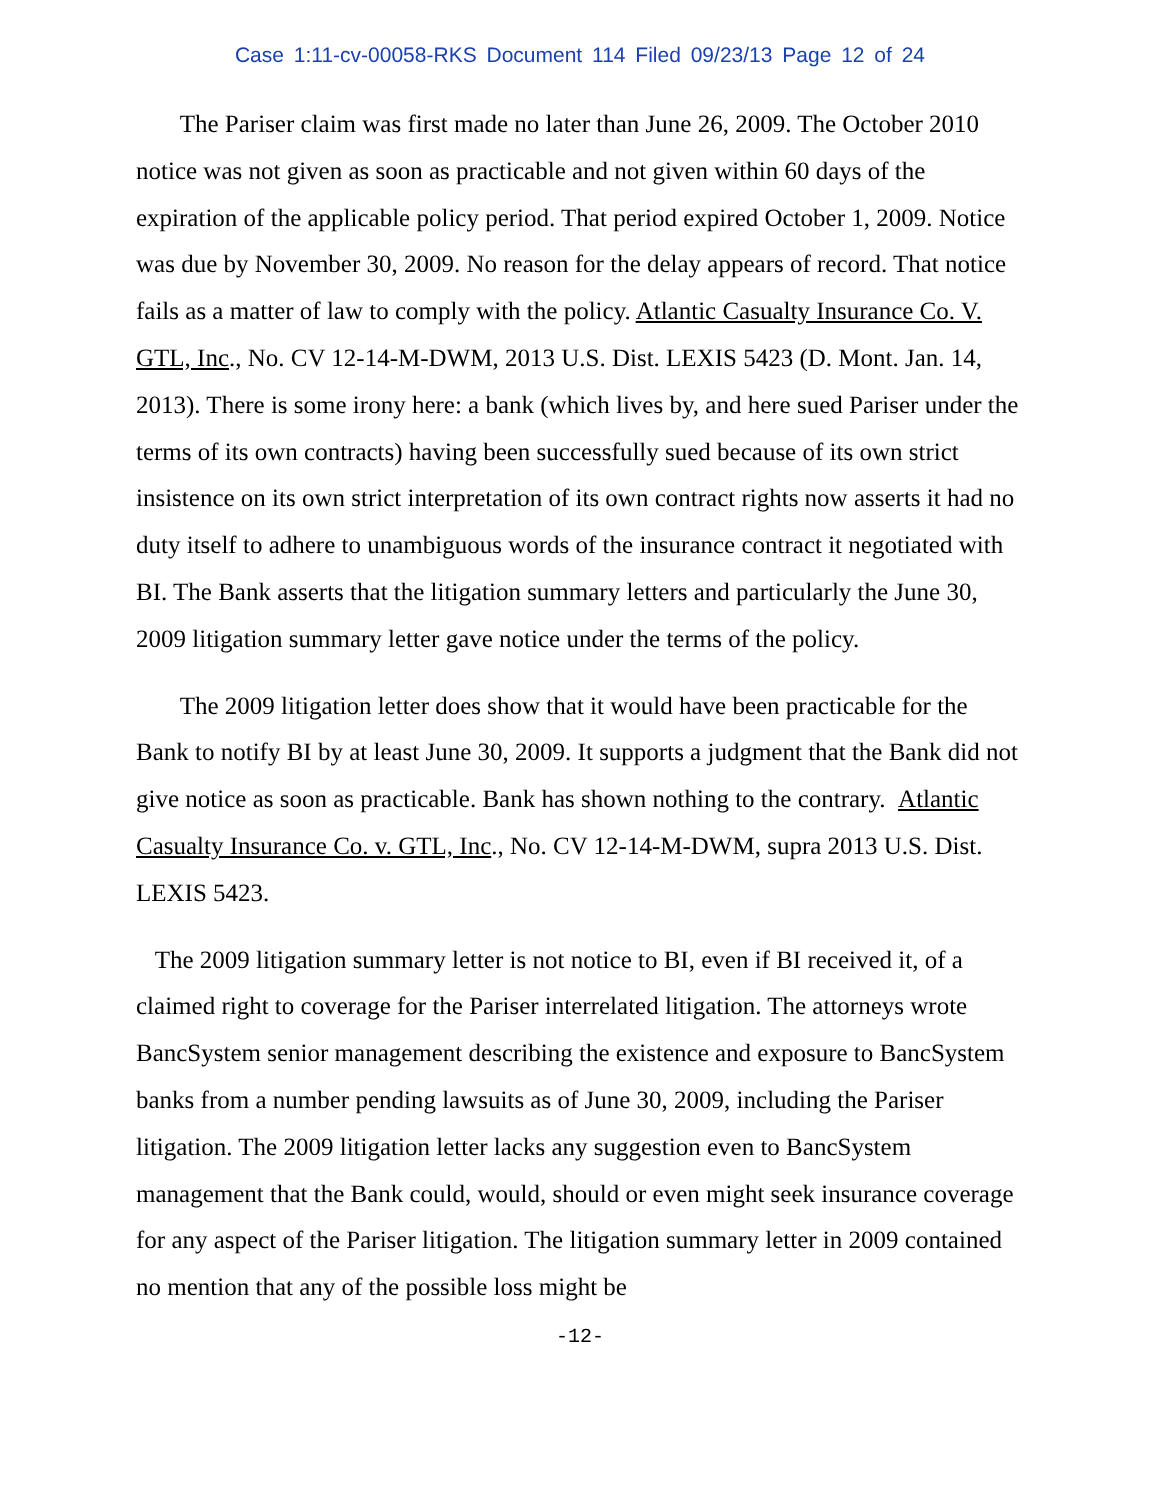Case 1:11-cv-00058-RKS Document 114 Filed 09/23/13 Page 12 of 24
The Pariser claim was first made no later than June 26, 2009. The October 2010 notice was not given as soon as practicable and not given within 60 days of the expiration of the applicable policy period. That period expired October 1, 2009. Notice was due by November 30, 2009. No reason for the delay appears of record. That notice fails as a matter of law to comply with the policy. Atlantic Casualty Insurance Co. V. GTL, Inc., No. CV 12-14-M-DWM, 2013 U.S. Dist. LEXIS 5423 (D. Mont. Jan. 14, 2013). There is some irony here: a bank (which lives by, and here sued Pariser under the terms of its own contracts) having been successfully sued because of its own strict insistence on its own strict interpretation of its own contract rights now asserts it had no duty itself to adhere to unambiguous words of the insurance contract it negotiated with BI. The Bank asserts that the litigation summary letters and particularly the June 30, 2009 litigation summary letter gave notice under the terms of the policy.
The 2009 litigation letter does show that it would have been practicable for the Bank to notify BI by at least June 30, 2009. It supports a judgment that the Bank did not give notice as soon as practicable. Bank has shown nothing to the contrary. Atlantic Casualty Insurance Co. v. GTL, Inc., No. CV 12-14-M-DWM, supra 2013 U.S. Dist. LEXIS 5423.
The 2009 litigation summary letter is not notice to BI, even if BI received it, of a claimed right to coverage for the Pariser interrelated litigation. The attorneys wrote BancSystem senior management describing the existence and exposure to BancSystem banks from a number pending lawsuits as of June 30, 2009, including the Pariser litigation. The 2009 litigation letter lacks any suggestion even to BancSystem management that the Bank could, would, should or even might seek insurance coverage for any aspect of the Pariser litigation. The litigation summary letter in 2009 contained no mention that any of the possible loss might be
-12-